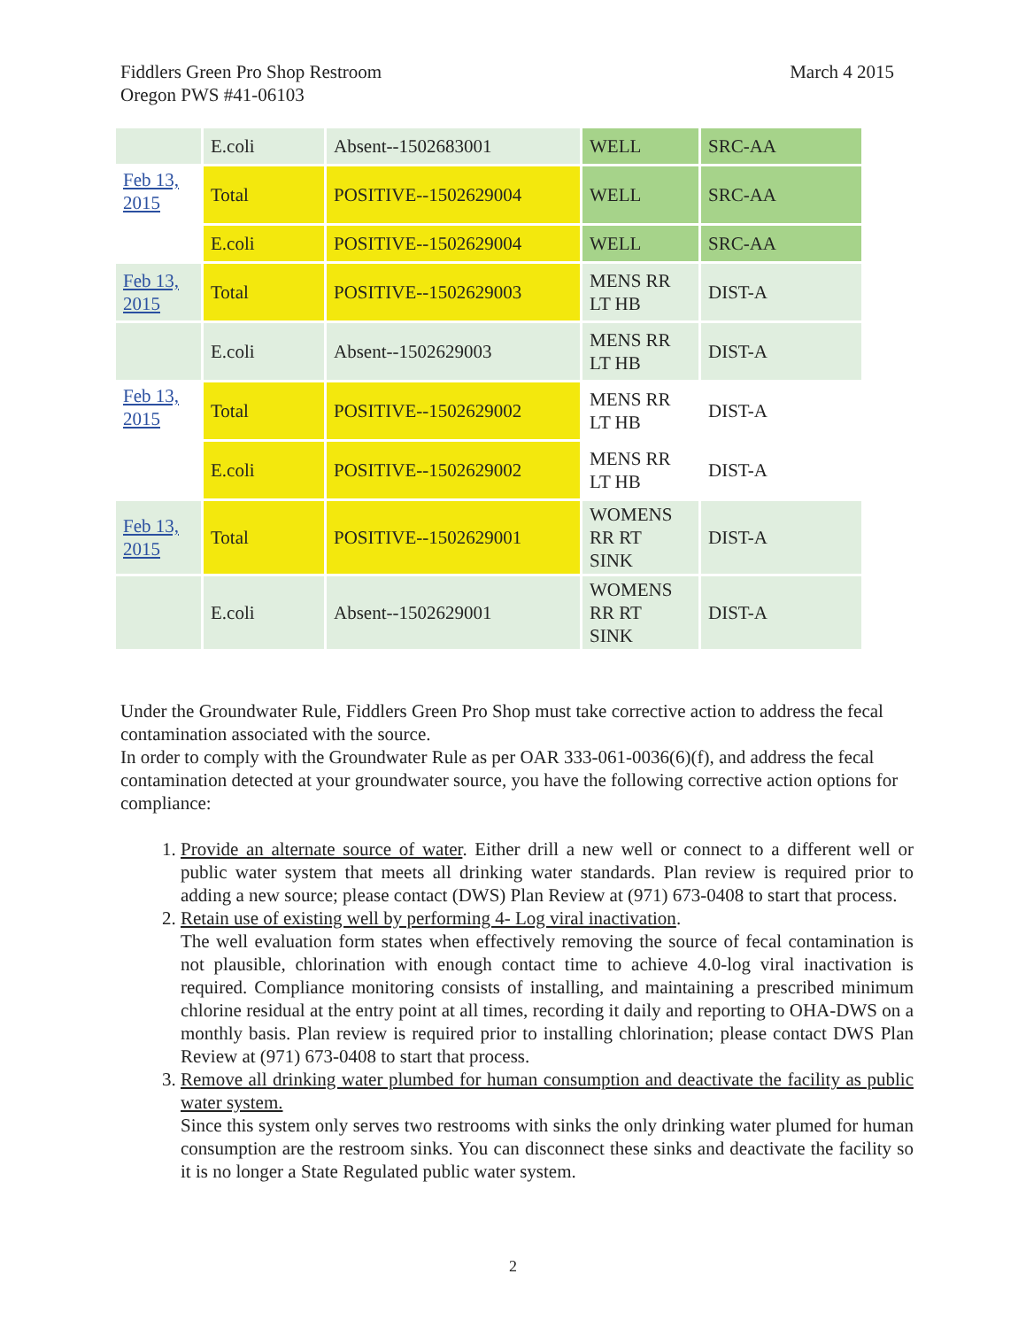March 4 2015 Fiddlers Green Pro Shop Restroom
Oregon PWS #41-06103
| | E.coli | Absent--1502683001 | WELL | SRC-AA |
| Feb 13, 2015 | Total | POSITIVE--1502629004 | WELL | SRC-AA |
| | E.coli | POSITIVE--1502629004 | WELL | SRC-AA |
| Feb 13, 2015 | Total | POSITIVE--1502629003 | MENS RR LT HB | DIST-A |
| | E.coli | Absent--1502629003 | MENS RR LT HB | DIST-A |
| Feb 13, 2015 | Total | POSITIVE--1502629002 | MENS RR LT HB | DIST-A |
| | E.coli | POSITIVE--1502629002 | MENS RR LT HB | DIST-A |
| Feb 13, 2015 | Total | POSITIVE--1502629001 | WOMENS RR RT SINK | DIST-A |
| | E.coli | Absent--1502629001 | WOMENS RR RT SINK | DIST-A |
Under the Groundwater Rule, Fiddlers Green Pro Shop must take corrective action to address the fecal contamination associated with the source.
In order to comply with the Groundwater Rule as per OAR 333-061-0036(6)(f), and address the fecal contamination detected at your groundwater source, you have the following corrective action options for compliance:
1. Provide an alternate source of water. Either drill a new well or connect to a different well or public water system that meets all drinking water standards. Plan review is required prior to adding a new source; please contact (DWS) Plan Review at (971) 673-0408 to start that process.
2. Retain use of existing well by performing 4- Log viral inactivation.
The well evaluation form states when effectively removing the source of fecal contamination is not plausible, chlorination with enough contact time to achieve 4.0-log viral inactivation is required. Compliance monitoring consists of installing, and maintaining a prescribed minimum chlorine residual at the entry point at all times, recording it daily and reporting to OHA-DWS on a monthly basis. Plan review is required prior to installing chlorination; please contact DWS Plan Review at (971) 673-0408 to start that process.
3. Remove all drinking water plumbed for human consumption and deactivate the facility as public water system.
Since this system only serves two restrooms with sinks the only drinking water plumed for human consumption are the restroom sinks. You can disconnect these sinks and deactivate the facility so it is no longer a State Regulated public water system.
2